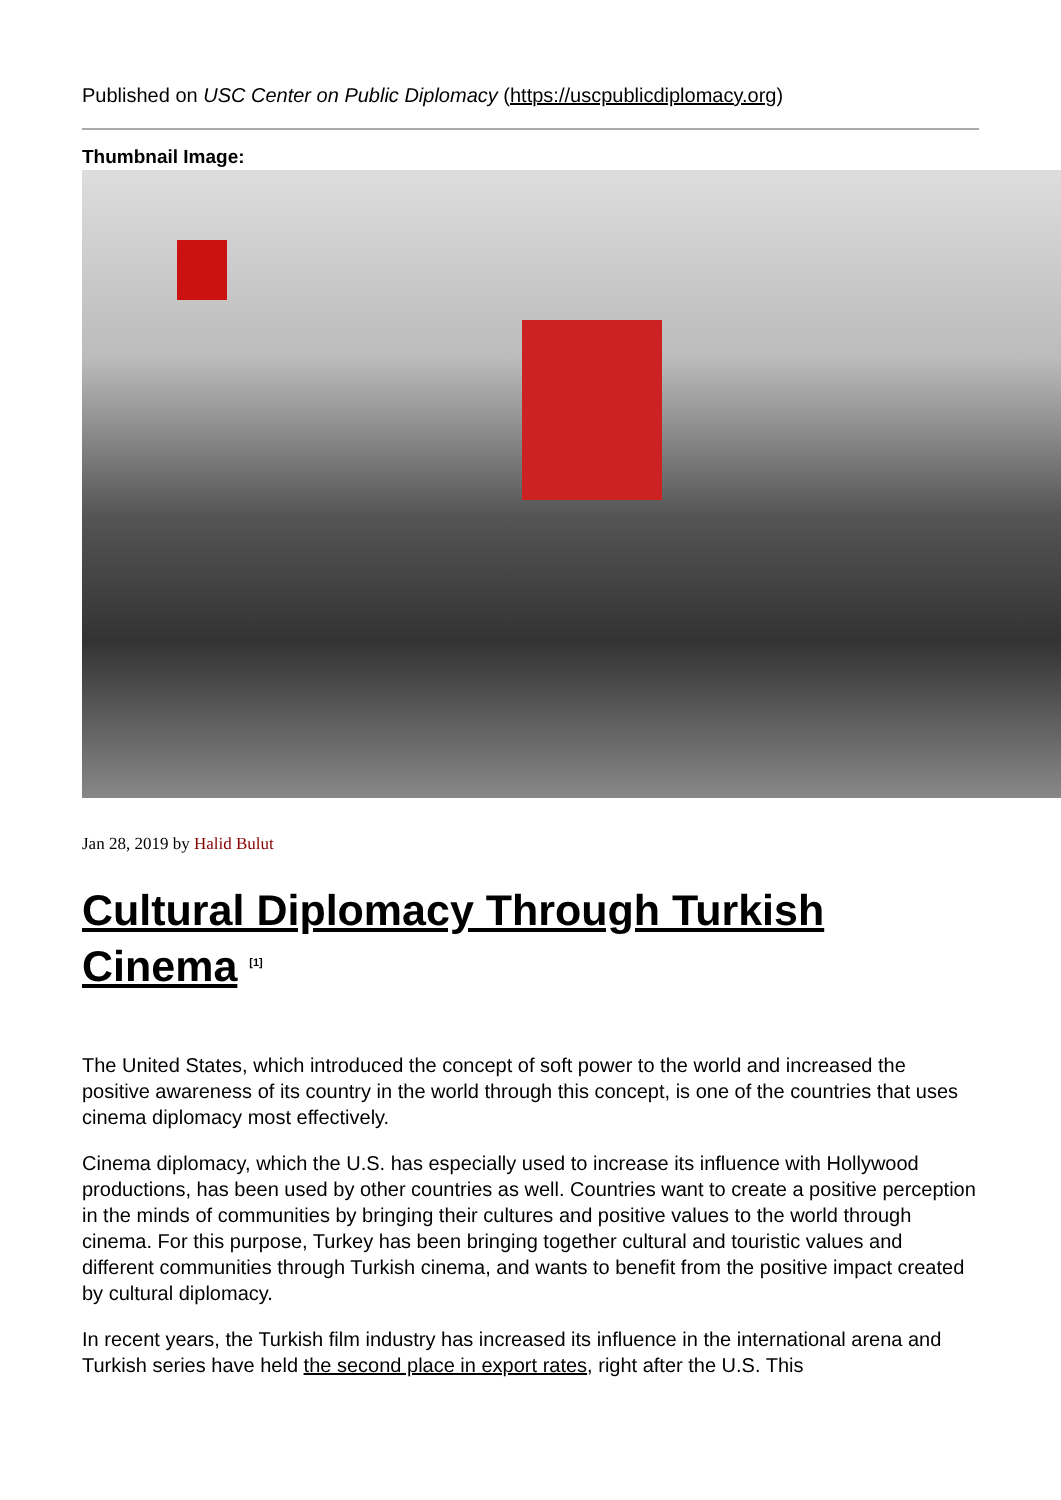Published on USC Center on Public Diplomacy (https://uscpublicdiplomacy.org)
Thumbnail Image:
Jan 28, 2019 by Halid Bulut
Cultural Diplomacy Through Turkish Cinema <sup>[1]</sup>
The United States, which introduced the concept of soft power to the world and increased the positive awareness of its country in the world through this concept, is one of the countries that uses cinema diplomacy most effectively.
Cinema diplomacy, which the U.S. has especially used to increase its influence with Hollywood productions, has been used by other countries as well. Countries want to create a positive perception in the minds of communities by bringing their cultures and positive values to the world through cinema. For this purpose, Turkey has been bringing together cultural and touristic values and different communities through Turkish cinema, and wants to benefit from the positive impact created by cultural diplomacy.
In recent years, the Turkish film industry has increased its influence in the international arena and Turkish series have held the second place in export rates, right after the U.S. This